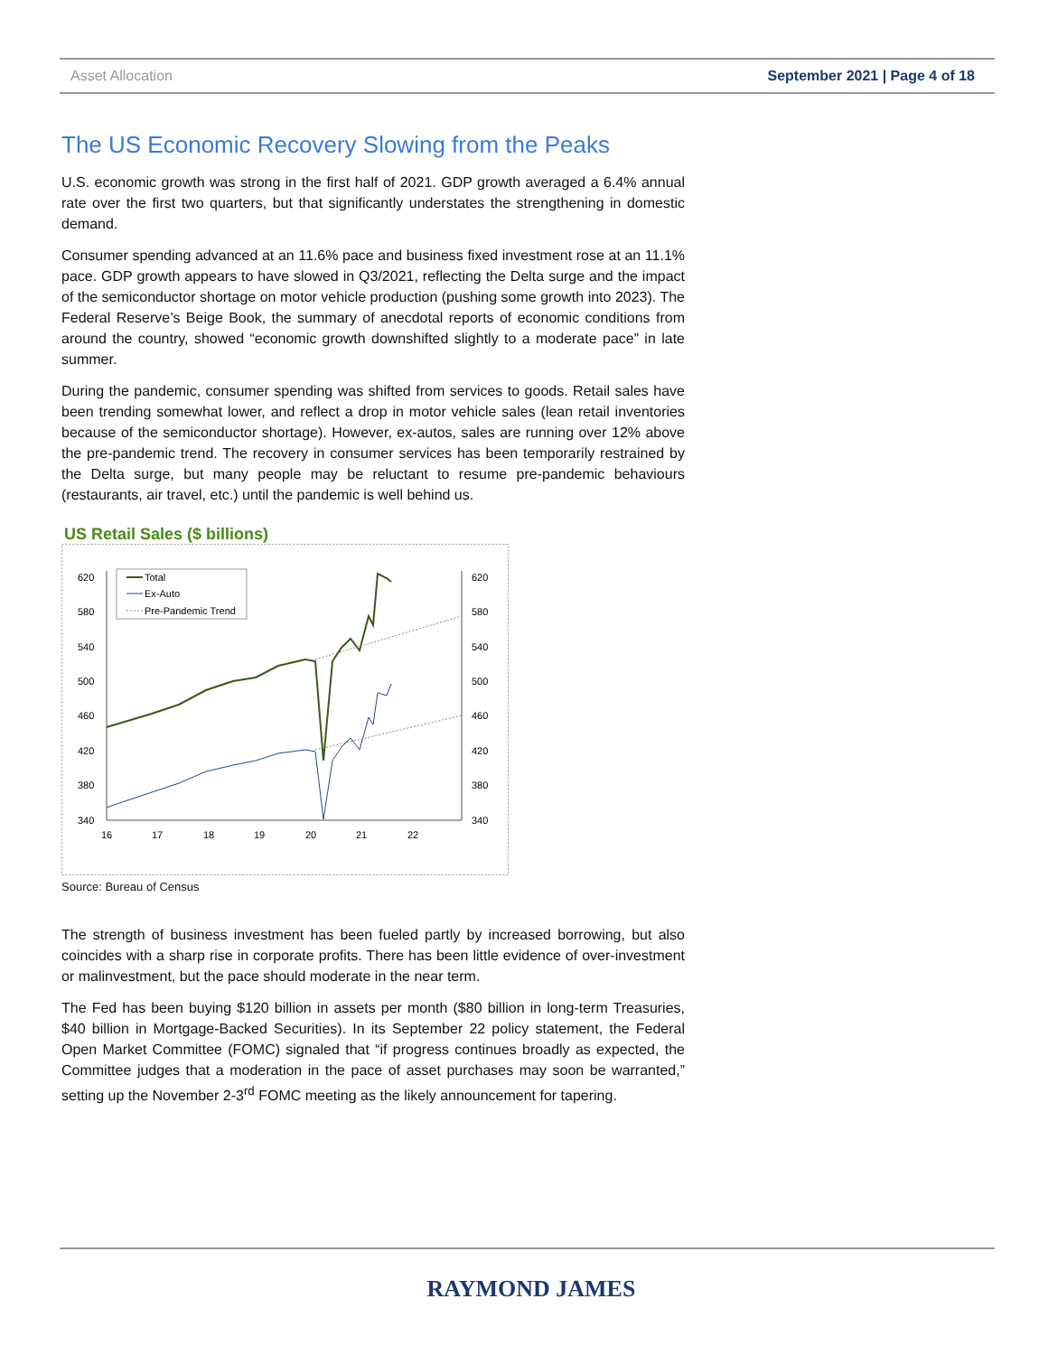Asset Allocation September 2021 | Page 4 of 18
The US Economic Recovery Slowing from the Peaks
U.S. economic growth was strong in the first half of 2021. GDP growth averaged a 6.4% annual rate over the first two quarters, but that significantly understates the strengthening in domestic demand.
Consumer spending advanced at an 11.6% pace and business fixed investment rose at an 11.1% pace. GDP growth appears to have slowed in Q3/2021, reflecting the Delta surge and the impact of the semiconductor shortage on motor vehicle production (pushing some growth into 2023). The Federal Reserve’s Beige Book, the summary of anecdotal reports of economic conditions from around the country, showed “economic growth downshifted slightly to a moderate pace” in late summer.
During the pandemic, consumer spending was shifted from services to goods. Retail sales have been trending somewhat lower, and reflect a drop in motor vehicle sales (lean retail inventories because of the semiconductor shortage). However, ex-autos, sales are running over 12% above the pre-pandemic trend. The recovery in consumer services has been temporarily restrained by the Delta surge, but many people may be reluctant to resume pre-pandemic behaviours (restaurants, air travel, etc.) until the pandemic is well behind us.
US Retail Sales ($ billions)
620
580
540
500
460
420
380
340
620
580
540
500
460
420
380
340
16
17
18
19
20
21
22
Total
Ex-Auto
Pre-Pandemic Trend
Source: Bureau of Census
The strength of business investment has been fueled partly by increased borrowing, but also coincides with a sharp rise in corporate profits. There has been little evidence of over-investment or malinvestment, but the pace should moderate in the near term.
The Fed has been buying $120 billion in assets per month ($80 billion in long-term Treasuries, $40 billion in Mortgage-Backed Securities). In its September 22 policy statement, the Federal Open Market Committee (FOMC) signaled that “if progress continues broadly as expected, the Committee judges that a moderation in the pace of asset purchases may soon be warranted,” setting up the November 2-3<sup>rd</sup> FOMC meeting as the likely announcement for tapering.
RAYMOND JAMES